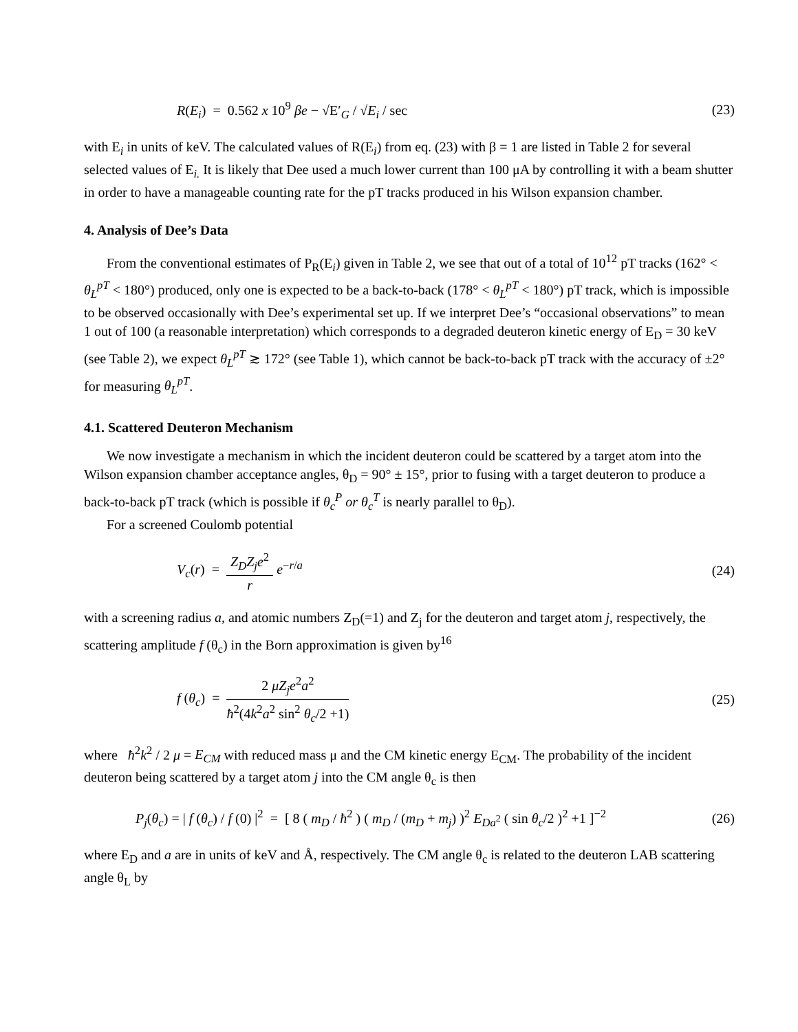R(E<sub>i</sub>) = 0.562 x 10<sup>9</sup> βe − √E′<sub>G</sub> / √E<sub>i</sub> / sec (23)
with E<sub>i</sub> in units of keV. The calculated values of R(E<sub>i</sub>) from eq. (23) with β = 1 are listed in Table 2 for several selected values of E<sub>i.</sub> It is likely that Dee used a much lower current than 100 μA by controlling it with a beam shutter in order to have a manageable counting rate for the pT tracks produced in his Wilson expansion chamber.
4. Analysis of Dee’s Data
From the conventional estimates of P<sub>R</sub>(E<sub>i</sub>) given in Table 2, we see that out of a total of 10<sup>12</sup> pT tracks (162° < θ<sub>L</sub><sup>pT</sup> < 180°) produced, only one is expected to be a back-to-back (178° < θ<sub>L</sub><sup>pT</sup> < 180°) pT track, which is impossible to be observed occasionally with Dee’s experimental set up. If we interpret Dee’s “occasional observations” to mean 1 out of 100 (a reasonable interpretation) which corresponds to a degraded deuteron kinetic energy of E<sub>D</sub> = 30 keV (see Table 2), we expect θ<sub>L</sub><sup>pT</sup> ≳ 172° (see Table 1), which cannot be back-to-back pT track with the accuracy of ±2° for measuring θ<sub>L</sub><sup>pT</sup>.
4.1. Scattered Deuteron Mechanism
We now investigate a mechanism in which the incident deuteron could be scattered by a target atom into the Wilson expansion chamber acceptance angles, θ<sub>D</sub> = 90° ± 15°, prior to fusing with a target deuteron to produce a back-to-back pT track (which is possible if θ<sub>c</sub><sup>P</sup> or θ<sub>c</sub><sup>T</sup> is nearly parallel to θ<sub>D</sub>).
For a screened Coulomb potential
V<sub>c</sub>(r) = Z<sub>D</sub>Z<sub>j</sub>e<sup>2</sup> r e<sup>−r/a</sup> (24)
with a screening radius a, and atomic numbers Z<sub>D</sub>(=1) and Z<sub>j</sub> for the deuteron and target atom j, respectively, the scattering amplitude f (θ<sub>c</sub>) in the Born approximation is given by<sup>16</sup>
f (θ<sub>c</sub>) = 2 μZ<sub>j</sub>e<sup>2</sup>a<sup>2</sup> ħ<sup>2</sup>(4k<sup>2</sup>a<sup>2</sup> sin<sup>2</sup> θ<sub>c</sub>/2 +1) (25)
where ħ<sup>2</sup>k<sup>2</sup> / 2 μ = E<sub>CM</sub> with reduced mass μ and the CM kinetic energy E<sub>CM</sub>. The probability of the incident deuteron being scattered by a target atom j into the CM angle θ<sub>c</sub> is then
P<sub>j</sub>(θ<sub>c</sub>) = | f (θ<sub>c</sub>) / f (0) |<sup>2</sup> = [ 8 ( m<sub>D</sub> / ħ<sup>2</sup> ) ( m<sub>D</sub> / (m<sub>D</sub> + m<sub>j</sub>) )<sup>2</sup> E<sub>D</sub><sub>a<sup>2</sup></sub> ( sin θ<sub>c</sub>/2 )<sup>2</sup> +1 ]<sup>−2</sup> (26)
where E<sub>D</sub> and a are in units of keV and Å, respectively. The CM angle θ<sub>c</sub> is related to the deuteron LAB scattering angle θ<sub>L</sub> by